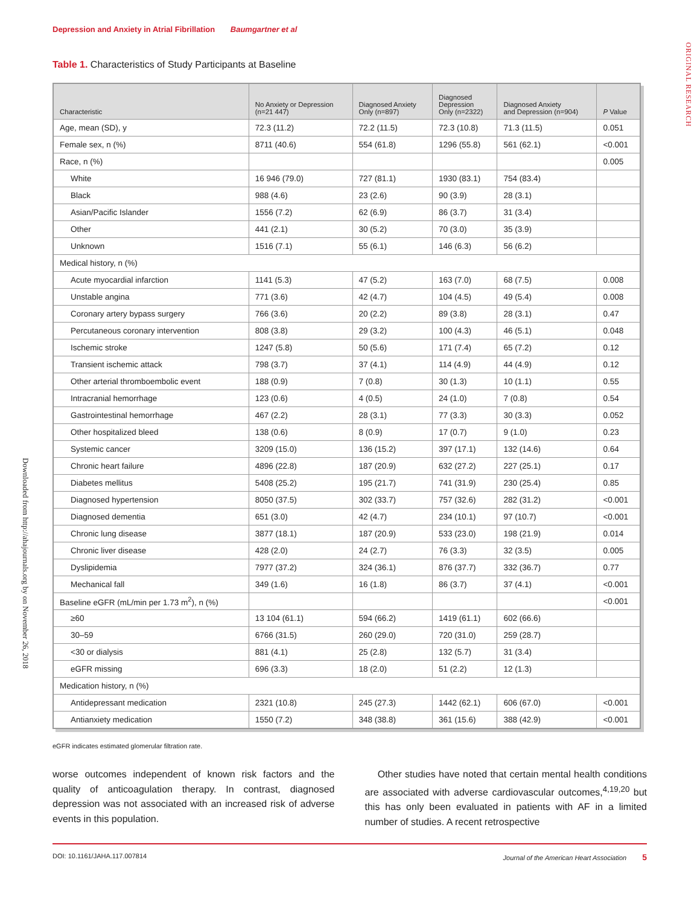Depression and Anxiety in Atrial Fibrillation Baumgartner et al
ORIGINAL RESEARCH
Downloaded from http://ahajournals.org by on November 26, 2018
Table 1. Characteristics of Study Participants at Baseline
| Characteristic | No Anxiety or Depression (n=21 447) | Diagnosed Anxiety Only (n=897) | Diagnosed Depression Only (n=2322) | Diagnosed Anxiety and Depression (n=904) | P Value |
| --- | --- | --- | --- | --- | --- |
| Age, mean (SD), y | 72.3 (11.2) | 72.2 (11.5) | 72.3 (10.8) | 71.3 (11.5) | 0.051 |
| Female sex, n (%) | 8711 (40.6) | 554 (61.8) | 1296 (55.8) | 561 (62.1) | <0.001 |
| Race, n (%) | | | | | 0.005 |
| White | 16 946 (79.0) | 727 (81.1) | 1930 (83.1) | 754 (83.4) | |
| Black | 988 (4.6) | 23 (2.6) | 90 (3.9) | 28 (3.1) | |
| Asian/Pacific Islander | 1556 (7.2) | 62 (6.9) | 86 (3.7) | 31 (3.4) | |
| Other | 441 (2.1) | 30 (5.2) | 70 (3.0) | 35 (3.9) | |
| Unknown | 1516 (7.1) | 55 (6.1) | 146 (6.3) | 56 (6.2) | |
| Medical history, n (%) | | | | | |
| Acute myocardial infarction | 1141 (5.3) | 47 (5.2) | 163 (7.0) | 68 (7.5) | 0.008 |
| Unstable angina | 771 (3.6) | 42 (4.7) | 104 (4.5) | 49 (5.4) | 0.008 |
| Coronary artery bypass surgery | 766 (3.6) | 20 (2.2) | 89 (3.8) | 28 (3.1) | 0.47 |
| Percutaneous coronary intervention | 808 (3.8) | 29 (3.2) | 100 (4.3) | 46 (5.1) | 0.048 |
| Ischemic stroke | 1247 (5.8) | 50 (5.6) | 171 (7.4) | 65 (7.2) | 0.12 |
| Transient ischemic attack | 798 (3.7) | 37 (4.1) | 114 (4.9) | 44 (4.9) | 0.12 |
| Other arterial thromboembolic event | 188 (0.9) | 7 (0.8) | 30 (1.3) | 10 (1.1) | 0.55 |
| Intracranial hemorrhage | 123 (0.6) | 4 (0.5) | 24 (1.0) | 7 (0.8) | 0.54 |
| Gastrointestinal hemorrhage | 467 (2.2) | 28 (3.1) | 77 (3.3) | 30 (3.3) | 0.052 |
| Other hospitalized bleed | 138 (0.6) | 8 (0.9) | 17 (0.7) | 9 (1.0) | 0.23 |
| Systemic cancer | 3209 (15.0) | 136 (15.2) | 397 (17.1) | 132 (14.6) | 0.64 |
| Chronic heart failure | 4896 (22.8) | 187 (20.9) | 632 (27.2) | 227 (25.1) | 0.17 |
| Diabetes mellitus | 5408 (25.2) | 195 (21.7) | 741 (31.9) | 230 (25.4) | 0.85 |
| Diagnosed hypertension | 8050 (37.5) | 302 (33.7) | 757 (32.6) | 282 (31.2) | <0.001 |
| Diagnosed dementia | 651 (3.0) | 42 (4.7) | 234 (10.1) | 97 (10.7) | <0.001 |
| Chronic lung disease | 3877 (18.1) | 187 (20.9) | 533 (23.0) | 198 (21.9) | 0.014 |
| Chronic liver disease | 428 (2.0) | 24 (2.7) | 76 (3.3) | 32 (3.5) | 0.005 |
| Dyslipidemia | 7977 (37.2) | 324 (36.1) | 876 (37.7) | 332 (36.7) | 0.77 |
| Mechanical fall | 349 (1.6) | 16 (1.8) | 86 (3.7) | 37 (4.1) | <0.001 |
| Baseline eGFR (mL/min per 1.73 m<sup>2</sup>), n (%) | | | | | <0.001 |
| ≥60 | 13 104 (61.1) | 594 (66.2) | 1419 (61.1) | 602 (66.6) | |
| 30–59 | 6766 (31.5) | 260 (29.0) | 720 (31.0) | 259 (28.7) | |
| <30 or dialysis | 881 (4.1) | 25 (2.8) | 132 (5.7) | 31 (3.4) | |
| eGFR missing | 696 (3.3) | 18 (2.0) | 51 (2.2) | 12 (1.3) | |
| Medication history, n (%) | | | | | |
| Antidepressant medication | 2321 (10.8) | 245 (27.3) | 1442 (62.1) | 606 (67.0) | <0.001 |
| Antianxiety medication | 1550 (7.2) | 348 (38.8) | 361 (15.6) | 388 (42.9) | <0.001 |
eGFR indicates estimated glomerular filtration rate.
worse outcomes independent of known risk factors and the quality of anticoagulation therapy. In contrast, diagnosed depression was not associated with an increased risk of adverse events in this population.
Other studies have noted that certain mental health conditions are associated with adverse cardiovascular outcomes,<sup>4,19,20</sup> but this has only been evaluated in patients with AF in a limited number of studies. A recent retrospective
DOI: 10.1161/JAHA.117.007814 Journal of the American Heart Association 5